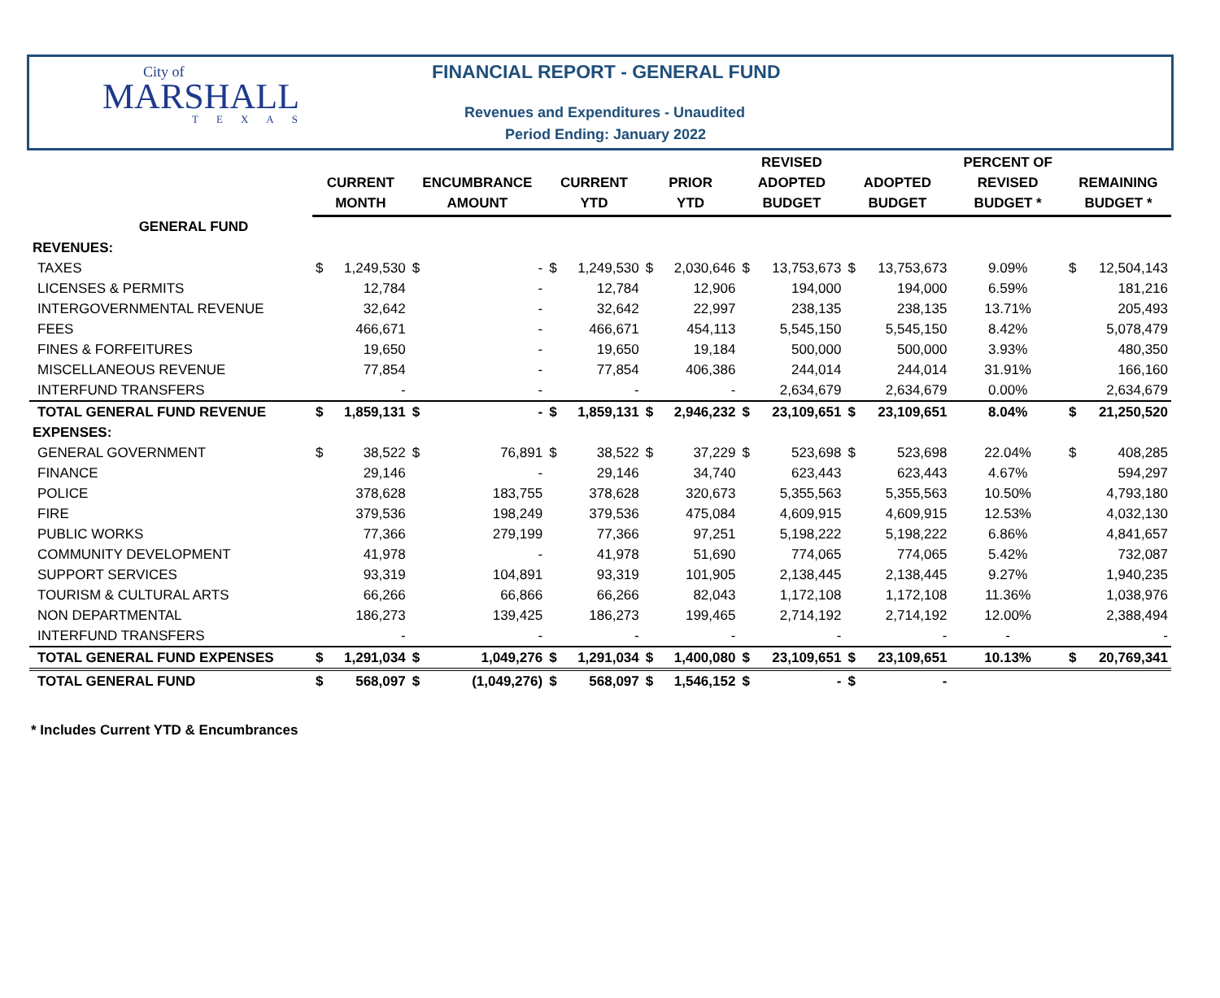City of
MARSHALL
TEXAS
FINANCIAL REPORT - GENERAL FUND
Revenues and Expenditures - Unaudited
Period Ending: January 2022
| | CURRENT MONTH | | ENCUMBRANCE AMOUNT | | CURRENT YTD | | PRIOR YTD | | REVISED ADOPTED BUDGET | | ADOPTED BUDGET | | PERCENT OF REVISED BUDGET * | REMAINING BUDGET * | |
| --- | --- | --- | --- | --- | --- | --- | --- | --- | --- | --- | --- | --- | --- | --- | --- |
| GENERAL FUND | | | | | | | | | | | | | | | |
| REVENUES: | | | | | | | | | | | | | | | |
| TAXES | $ | 1,249,530 | $ | - | $ | 1,249,530 | $ | 2,030,646 | $ | 13,753,673 | $ | 13,753,673 | 9.09% | $ | 12,504,143 |
| LICENSES & PERMITS | | 12,784 | | - | | 12,784 | | 12,906 | | 194,000 | | 194,000 | 6.59% | | 181,216 |
| INTERGOVERNMENTAL REVENUE | | 32,642 | | - | | 32,642 | | 22,997 | | 238,135 | | 238,135 | 13.71% | | 205,493 |
| FEES | | 466,671 | | - | | 466,671 | | 454,113 | | 5,545,150 | | 5,545,150 | 8.42% | | 5,078,479 |
| FINES & FORFEITURES | | 19,650 | | - | | 19,650 | | 19,184 | | 500,000 | | 500,000 | 3.93% | | 480,350 |
| MISCELLANEOUS REVENUE | | 77,854 | | - | | 77,854 | | 406,386 | | 244,014 | | 244,014 | 31.91% | | 166,160 |
| INTERFUND TRANSFERS | | - | | - | | - | | - | | 2,634,679 | | 2,634,679 | 0.00% | | 2,634,679 |
| TOTAL GENERAL FUND REVENUE | $ | 1,859,131 | $ | - | $ | 1,859,131 | $ | 2,946,232 | $ | 23,109,651 | $ | 23,109,651 | 8.04% | $ | 21,250,520 |
| EXPENSES: | | | | | | | | | | | | | | | |
| GENERAL GOVERNMENT | $ | 38,522 | $ | 76,891 | $ | 38,522 | $ | 37,229 | $ | 523,698 | $ | 523,698 | 22.04% | $ | 408,285 |
| FINANCE | | 29,146 | | - | | 29,146 | | 34,740 | | 623,443 | | 623,443 | 4.67% | | 594,297 |
| POLICE | | 378,628 | | 183,755 | | 378,628 | | 320,673 | | 5,355,563 | | 5,355,563 | 10.50% | | 4,793,180 |
| FIRE | | 379,536 | | 198,249 | | 379,536 | | 475,084 | | 4,609,915 | | 4,609,915 | 12.53% | | 4,032,130 |
| PUBLIC WORKS | | 77,366 | | 279,199 | | 77,366 | | 97,251 | | 5,198,222 | | 5,198,222 | 6.86% | | 4,841,657 |
| COMMUNITY DEVELOPMENT | | 41,978 | | - | | 41,978 | | 51,690 | | 774,065 | | 774,065 | 5.42% | | 732,087 |
| SUPPORT SERVICES | | 93,319 | | 104,891 | | 93,319 | | 101,905 | | 2,138,445 | | 2,138,445 | 9.27% | | 1,940,235 |
| TOURISM & CULTURAL ARTS | | 66,266 | | 66,866 | | 66,266 | | 82,043 | | 1,172,108 | | 1,172,108 | 11.36% | | 1,038,976 |
| NON DEPARTMENTAL | | 186,273 | | 139,425 | | 186,273 | | 199,465 | | 2,714,192 | | 2,714,192 | 12.00% | | 2,388,494 |
| INTERFUND TRANSFERS | | - | | - | | - | | - | | - | | - | - | | - |
| TOTAL GENERAL FUND EXPENSES | $ | 1,291,034 | $ | 1,049,276 | $ | 1,291,034 | $ | 1,400,080 | $ | 23,109,651 | $ | 23,109,651 | 10.13% | $ | 20,769,341 |
| TOTAL GENERAL FUND | $ | 568,097 | $ | (1,049,276) | $ | 568,097 | $ | 1,546,152 | $ | - | $ | - | | | |
* Includes Current YTD & Encumbrances